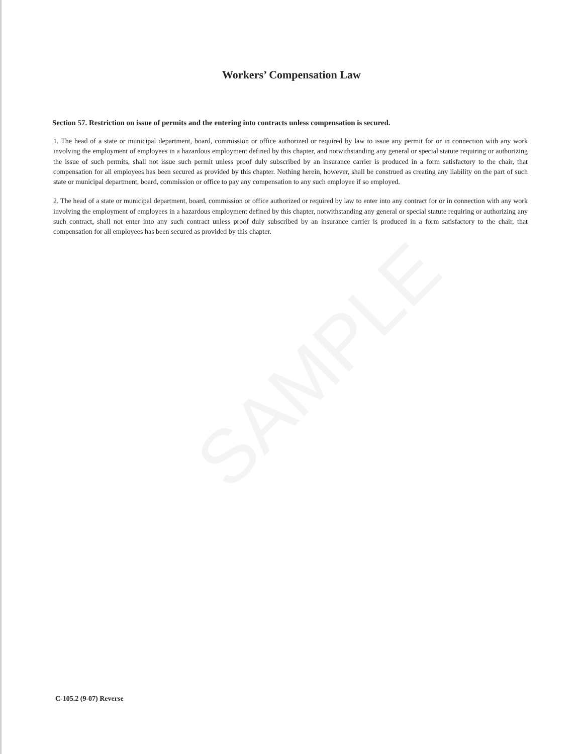SAMPLE
Workers’ Compensation Law
Section 57. Restriction on issue of permits and the entering into contracts unless compensation is secured.
1. The head of a state or municipal department, board, commission or office authorized or required by law to issue any permit for or in connection with any work involving the employment of employees in a hazardous employment defined by this chapter, and notwithstanding any general or special statute requiring or authorizing the issue of such permits, shall not issue such permit unless proof duly subscribed by an insurance carrier is produced in a form satisfactory to the chair, that compensation for all employees has been secured as provided by this chapter. Nothing herein, however, shall be construed as creating any liability on the part of such state or municipal department, board, commission or office to pay any compensation to any such employee if so employed.
2. The head of a state or municipal department, board, commission or office authorized or required by law to enter into any contract for or in connection with any work involving the employment of employees in a hazardous employment defined by this chapter, notwithstanding any general or special statute requiring or authorizing any such contract, shall not enter into any such contract unless proof duly subscribed by an insurance carrier is produced in a form satisfactory to the chair, that compensation for all employees has been secured as provided by this chapter.
C-105.2 (9-07) Reverse